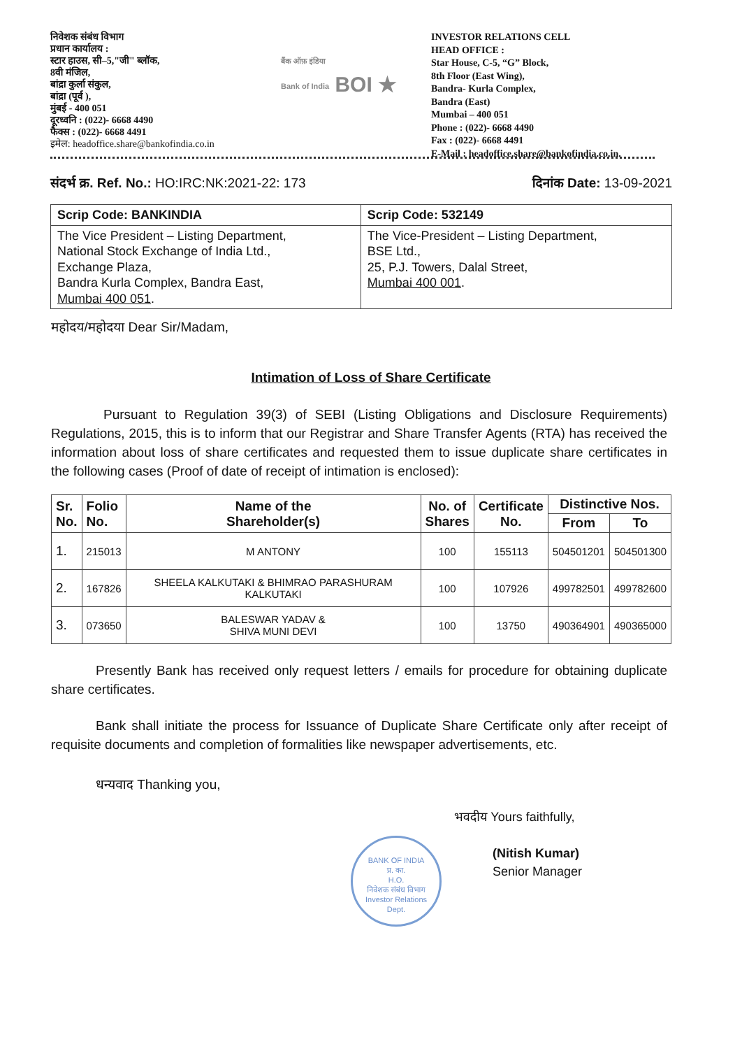निवेशक संबंध विभाग
प्रधान कार्यालय :
स्टार हाउस, सी–5,"जी" ब्लॉक,
8वी मंजिल,
बांद्रा कुर्ला संकुल,
बांद्रा (पूर्व ),
मुंबई - 400 051
दूरध्वनि : (022)- 6668 4490
फैक्स : (022)- 6668 4491
इमेल: headoffice.share@bankofindia.co.in
बैंक ऑफ़ इंडिया
Bank of India BOI ★
INVESTOR RELATIONS CELL
HEAD OFFICE :
Star House, C-5, “G” Block,
8th Floor (East Wing),
Bandra- Kurla Complex,
Bandra (East)
Mumbai – 400 051
Phone : (022)- 6668 4490
Fax : (022)- 6668 4491
E-Mail : headoffice.share@bankofindia.co.in.
संदर्भ क्र. Ref. No.: HO:IRC:NK:2021-22: 173
दिनांक Date: 13-09-2021
| Scrip Code: BANKINDIA | Scrip Code: 532149 |
| The Vice President – Listing Department, National Stock Exchange of India Ltd., Exchange Plaza, Bandra Kurla Complex, Bandra East, Mumbai 400 051 . | The Vice-President – Listing Department, BSE Ltd., 25, P.J. Towers, Dalal Street, Mumbai 400 001 . |
महोदय/महोदया Dear Sir/Madam,
Intimation of Loss of Share Certificate
Pursuant to Regulation 39(3) of SEBI (Listing Obligations and Disclosure Requirements) Regulations, 2015, this is to inform that our Registrar and Share Transfer Agents (RTA) has received the information about loss of share certificates and requested them to issue duplicate share certificates in the following cases (Proof of date of receipt of intimation is enclosed):
| Sr. No. | Folio No. | Name of the Shareholder(s) | No. of Shares | Certificate No. | Distinctive Nos. | |
| --- | --- | --- | --- | --- | --- | --- |
| | | | | | From | To |
| 1. | 215013 | M ANTONY | 100 | 155113 | 504501201 | 504501300 |
| 2. | 167826 | SHEELA KALKUTAKI & BHIMRAO PARASHURAM KALKUTAKI | 100 | 107926 | 499782501 | 499782600 |
| 3. | 073650 | BALESWAR YADAV & SHIVA MUNI DEVI | 100 | 13750 | 490364901 | 490365000 |
Presently Bank has received only request letters / emails for procedure for obtaining duplicate share certificates.
Bank shall initiate the process for Issuance of Duplicate Share Certificate only after receipt of requisite documents and completion of formalities like newspaper advertisements, etc.
धन्यवाद Thanking you,
भवदीय Yours faithfully,
(Nitish Kumar)
Senior Manager
BANK OF INDIA
प्र. का.
H.O.
निवेशक संबंध विभाग
Investor Relations
Dept.